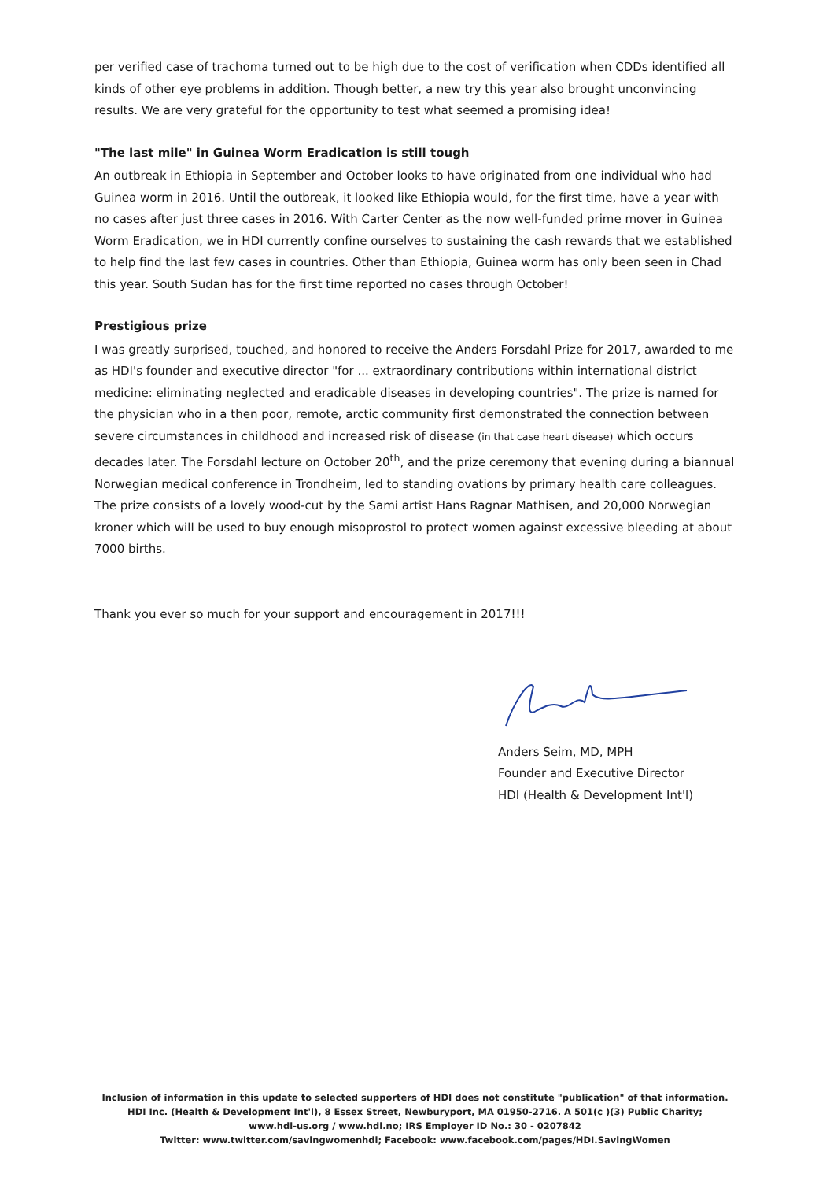per verified case of trachoma turned out to be high due to the cost of verification when CDDs identified all kinds of other eye problems in addition. Though better, a new try this year also brought unconvincing results. We are very grateful for the opportunity to test what seemed a promising idea!
"The last mile" in Guinea Worm Eradication is still tough
An outbreak in Ethiopia in September and October looks to have originated from one individual who had Guinea worm in 2016. Until the outbreak, it looked like Ethiopia would, for the first time, have a year with no cases after just three cases in 2016. With Carter Center as the now well-funded prime mover in Guinea Worm Eradication, we in HDI currently confine ourselves to sustaining the cash rewards that we established to help find the last few cases in countries. Other than Ethiopia, Guinea worm has only been seen in Chad this year. South Sudan has for the first time reported no cases through October!
Prestigious prize
I was greatly surprised, touched, and honored to receive the Anders Forsdahl Prize for 2017, awarded to me as HDI's founder and executive director "for ... extraordinary contributions within international district medicine: eliminating neglected and eradicable diseases in developing countries". The prize is named for the physician who in a then poor, remote, arctic community first demonstrated the connection between severe circumstances in childhood and increased risk of disease (in that case heart disease) which occurs decades later. The Forsdahl lecture on October 20<sup>th</sup>, and the prize ceremony that evening during a biannual Norwegian medical conference in Trondheim, led to standing ovations by primary health care colleagues. The prize consists of a lovely wood-cut by the Sami artist Hans Ragnar Mathisen, and 20,000 Norwegian kroner which will be used to buy enough misoprostol to protect women against excessive bleeding at about 7000 births.
Thank you ever so much for your support and encouragement in 2017!!!
Anders Seim, MD, MPH
Founder and Executive Director
HDI (Health & Development Int'l)
Inclusion of information in this update to selected supporters of HDI does not constitute "publication" of that information.
HDI Inc. (Health & Development Int'l), 8 Essex Street, Newburyport, MA 01950-2716. A 501(c )(3) Public Charity;
www.hdi-us.org / www.hdi.no; IRS Employer ID No.: 30 - 0207842
Twitter: www.twitter.com/savingwomenhdi; Facebook: www.facebook.com/pages/HDI.SavingWomen